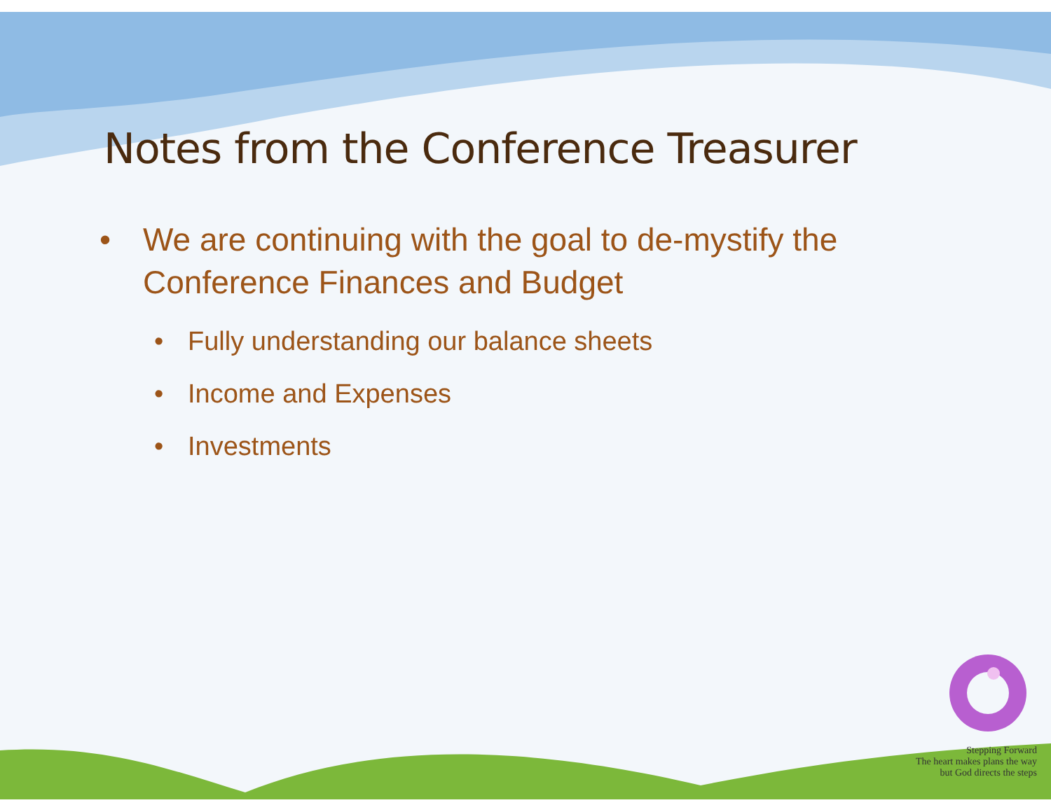Notes from the Conference Treasurer
• We are continuing with the goal to de-mystify the Conference Finances and Budget
• Fully understanding our balance sheets
• Income and Expenses
• Investments
Stepping Forward
The heart makes plans the way
but God directs the steps